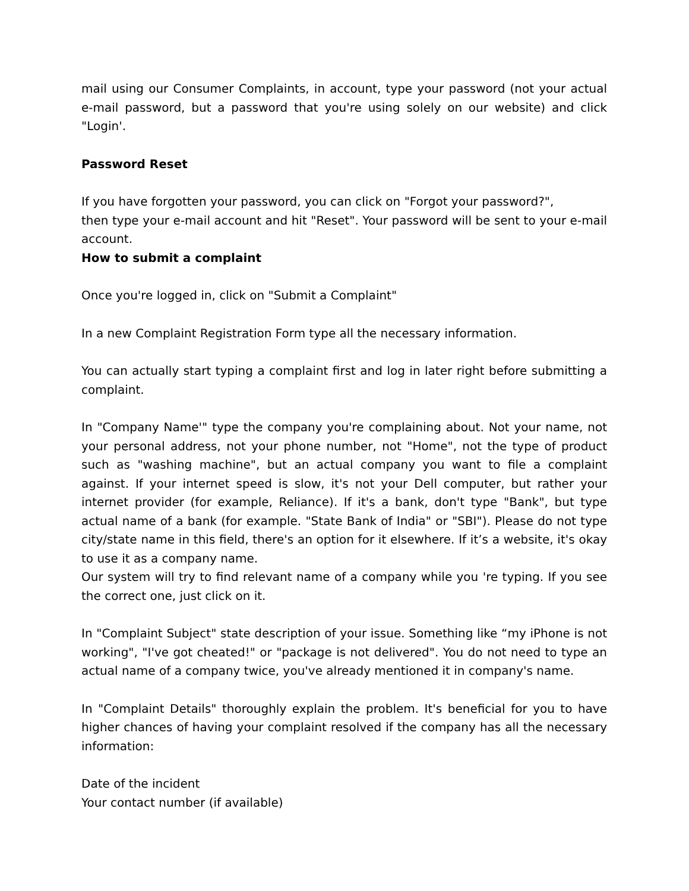mail using our Consumer Complaints, in account, type your password (not your actual e-mail password, but a password that you're using solely on our website) and click "Login'.
Password Reset
If you have forgotten your password, you can click on "Forgot your password?",
then type your e-mail account and hit "Reset". Your password will be sent to your e-mail account.
How to submit a complaint
Once you're logged in, click on "Submit a Complaint"
In a new Complaint Registration Form type all the necessary information.
You can actually start typing a complaint first and log in later right before submitting a complaint.
In "Company Name'" type the company you're complaining about. Not your name, not your personal address, not your phone number, not "Home", not the type of product such as "washing machine", but an actual company you want to file a complaint against. If your internet speed is slow, it's not your Dell computer, but rather your internet provider (for example, Reliance). If it's a bank, don't type "Bank", but type actual name of a bank (for example. "State Bank of India" or "SBI"). Please do not type city/state name in this field, there's an option for it elsewhere. If it’s a website, it's okay to use it as a company name.
Our system will try to find relevant name of a company while you 're typing. If you see the correct one, just click on it.
In "Complaint Subject" state description of your issue. Something like “my iPhone is not working", "I've got cheated!" or "package is not delivered". You do not need to type an actual name of a company twice, you've already mentioned it in company's name.
In "Complaint Details" thoroughly explain the problem. It's beneficial for you to have higher chances of having your complaint resolved if the company has all the necessary information:
Date of the incident
Your contact number (if available)